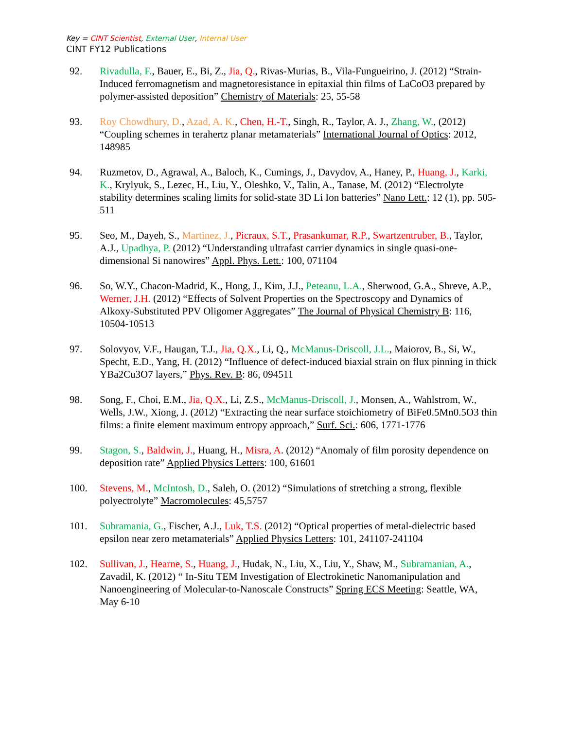Key = CINT Scientist, External User, Internal User
CINT FY12 Publications
92. Rivadulla, F., Bauer, E., Bi, Z., Jia, Q., Rivas-Murias, B., Vila-Fungueirino, J. (2012) “Strain-Induced ferromagnetism and magnetoresistance in epitaxial thin films of LaCoO3 prepared by polymer-assisted deposition” Chemistry of Materials: 25, 55-58
93. Roy Chowdhury, D., Azad, A. K., Chen, H.-T., Singh, R., Taylor, A. J., Zhang, W., (2012) “Coupling schemes in terahertz planar metamaterials” International Journal of Optics: 2012, 148985
94. Ruzmetov, D., Agrawal, A., Baloch, K., Cumings, J., Davydov, A., Haney, P., Huang, J., Karki, K., Krylyuk, S., Lezec, H., Liu, Y., Oleshko, V., Talin, A., Tanase, M. (2012) “Electrolyte stability determines scaling limits for solid-state 3D Li Ion batteries” Nano Lett.: 12 (1), pp. 505-511
95. Seo, M., Dayeh, S., Martinez, J., Picraux, S.T., Prasankumar, R.P., Swartzentruber, B., Taylor, A.J., Upadhya, P. (2012) “Understanding ultrafast carrier dynamics in single quasi-one-dimensional Si nanowires” Appl. Phys. Lett.: 100, 071104
96. So, W.Y., Chacon-Madrid, K., Hong, J., Kim, J.J., Peteanu, L.A., Sherwood, G.A., Shreve, A.P., Werner, J.H. (2012) “Effects of Solvent Properties on the Spectroscopy and Dynamics of Alkoxy-Substituted PPV Oligomer Aggregates” The Journal of Physical Chemistry B: 116, 10504-10513
97. Solovyov, V.F., Haugan, T.J., Jia, Q.X., Li, Q., McManus-Driscoll, J.L., Maiorov, B., Si, W., Specht, E.D., Yang, H. (2012) “Influence of defect-induced biaxial strain on flux pinning in thick YBa2Cu3O7 layers,” Phys. Rev. B: 86, 094511
98. Song, F., Choi, E.M., Jia, Q.X., Li, Z.S., McManus-Driscoll, J., Monsen, A., Wahlstrom, W., Wells, J.W., Xiong, J. (2012) “Extracting the near surface stoichiometry of BiFe0.5Mn0.5O3 thin films: a finite element maximum entropy approach,” Surf. Sci.: 606, 1771-1776
99. Stagon, S., Baldwin, J., Huang, H., Misra, A. (2012) “Anomaly of film porosity dependence on deposition rate” Applied Physics Letters: 100, 61601
100. Stevens, M., McIntosh, D., Saleh, O. (2012) “Simulations of stretching a strong, flexible polyectrolyte” Macromolecules: 45,5757
101. Subramania, G., Fischer, A.J., Luk, T.S. (2012) “Optical properties of metal-dielectric based epsilon near zero metamaterials” Applied Physics Letters: 101, 241107-241104
102. Sullivan, J., Hearne, S., Huang, J., Hudak, N., Liu, X., Liu, Y., Shaw, M., Subramanian, A., Zavadil, K. (2012) “ In-Situ TEM Investigation of Electrokinetic Nanomanipulation and Nanoengineering of Molecular-to-Nanoscale Constructs” Spring ECS Meeting: Seattle, WA, May 6-10